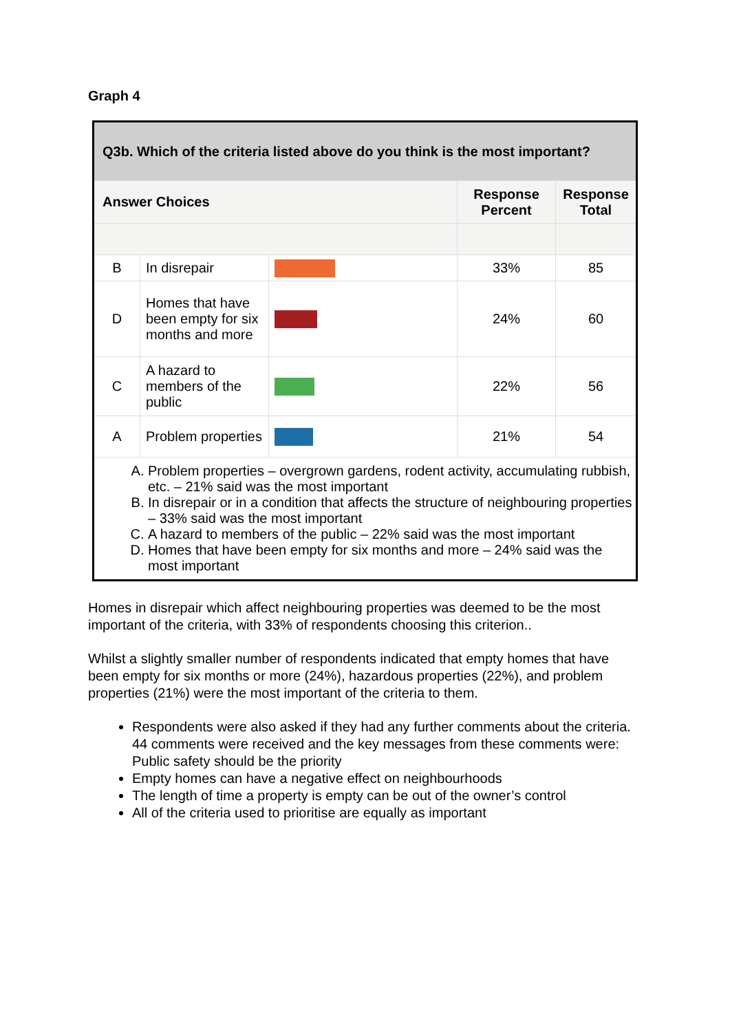Graph 4
| Q3b. Which of the criteria listed above do you think is the most important? | | | | |
| Answer Choices | | | Response Percent | Response Total |
| B | In disrepair | | 33% | 85 |
| D | Homes that have been empty for six months and more | | 24% | 60 |
| C | A hazard to members of the public | | 22% | 56 |
| A | Problem properties | | 21% | 54 |
| A. Problem properties – overgrown gardens, rodent activity, accumulating rubbish, etc. – 21% said was the most important B. In disrepair or in a condition that affects the structure of neighbouring properties – 33% said was the most important C. A hazard to members of the public – 22% said was the most important D. Homes that have been empty for six months and more – 24% said was the most important | | | | |
Homes in disrepair which affect neighbouring properties was deemed to be the most important of the criteria, with 33% of respondents choosing this criterion..
Whilst a slightly smaller number of respondents indicated that empty homes that have been empty for six months or more (24%), hazardous properties (22%), and problem properties (21%) were the most important of the criteria to them.
Respondents were also asked if they had any further comments about the criteria. 44 comments were received and the key messages from these comments were: Public safety should be the priority
Empty homes can have a negative effect on neighbourhoods
The length of time a property is empty can be out of the owner’s control
All of the criteria used to prioritise are equally as important